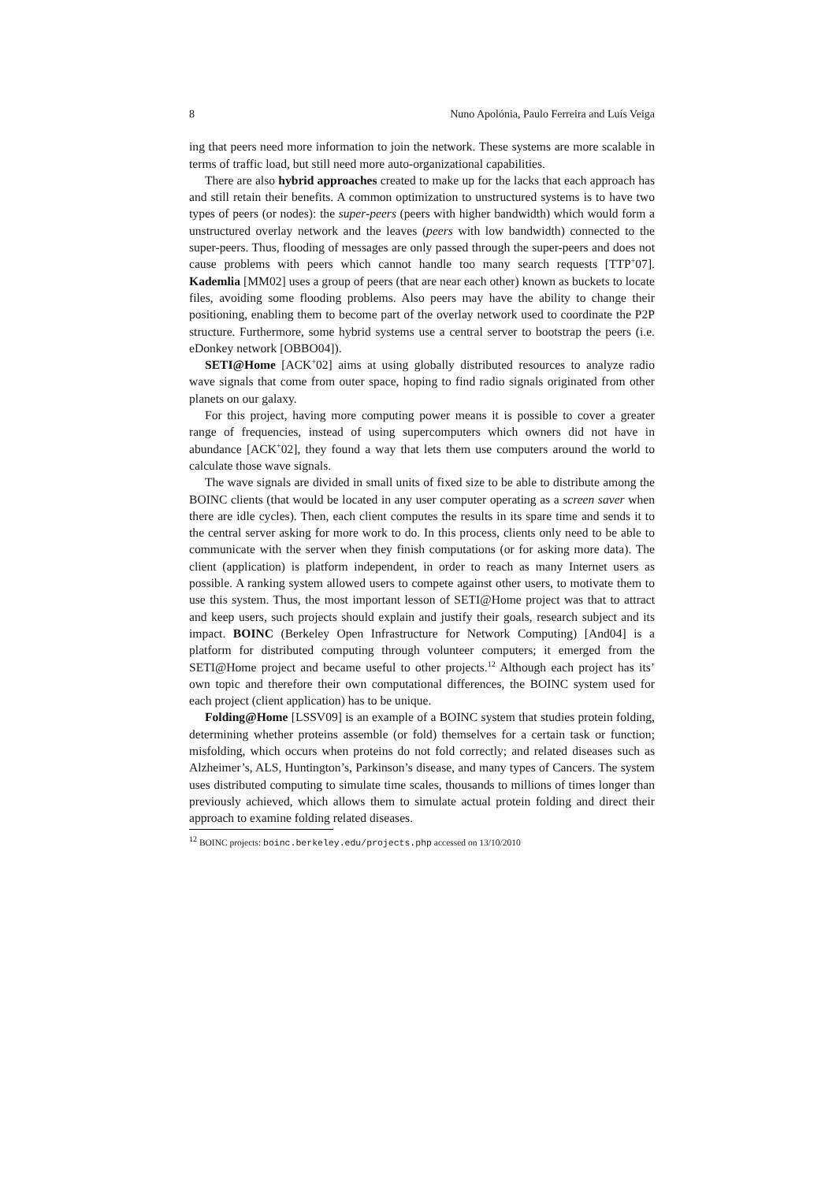8 Nuno Apolónia, Paulo Ferreira and Luís Veiga
ing that peers need more information to join the network. These systems are more scalable in terms of traffic load, but still need more auto-organizational capabilities.
There are also hybrid approaches created to make up for the lacks that each approach has and still retain their benefits. A common optimization to unstructured systems is to have two types of peers (or nodes): the super-peers (peers with higher bandwidth) which would form a unstructured overlay network and the leaves (peers with low bandwidth) connected to the super-peers. Thus, flooding of messages are only passed through the super-peers and does not cause problems with peers which cannot handle too many search requests [TTP<sup>+</sup>07]. Kademlia [MM02] uses a group of peers (that are near each other) known as buckets to locate files, avoiding some flooding problems. Also peers may have the ability to change their positioning, enabling them to become part of the overlay network used to coordinate the P2P structure. Furthermore, some hybrid systems use a central server to bootstrap the peers (i.e. eDonkey network [OBBO04]).
SETI@Home [ACK<sup>+</sup>02] aims at using globally distributed resources to analyze radio wave signals that come from outer space, hoping to find radio signals originated from other planets on our galaxy.
For this project, having more computing power means it is possible to cover a greater range of frequencies, instead of using supercomputers which owners did not have in abundance [ACK<sup>+</sup>02], they found a way that lets them use computers around the world to calculate those wave signals.
The wave signals are divided in small units of fixed size to be able to distribute among the BOINC clients (that would be located in any user computer operating as a screen saver when there are idle cycles). Then, each client computes the results in its spare time and sends it to the central server asking for more work to do. In this process, clients only need to be able to communicate with the server when they finish computations (or for asking more data). The client (application) is platform independent, in order to reach as many Internet users as possible. A ranking system allowed users to compete against other users, to motivate them to use this system. Thus, the most important lesson of SETI@Home project was that to attract and keep users, such projects should explain and justify their goals, research subject and its impact. BOINC (Berkeley Open Infrastructure for Network Computing) [And04] is a platform for distributed computing through volunteer computers; it emerged from the SETI@Home project and became useful to other projects.<sup>12</sup> Although each project has its’ own topic and therefore their own computational differences, the BOINC system used for each project (client application) has to be unique.
Folding@Home [LSSV09] is an example of a BOINC system that studies protein folding, determining whether proteins assemble (or fold) themselves for a certain task or function; misfolding, which occurs when proteins do not fold correctly; and related diseases such as Alzheimer’s, ALS, Huntington’s, Parkinson’s disease, and many types of Cancers. The system uses distributed computing to simulate time scales, thousands to millions of times longer than previously achieved, which allows them to simulate actual protein folding and direct their approach to examine folding related diseases.
<sup>12</sup> BOINC projects: boinc.berkeley.edu/projects.php accessed on 13/10/2010